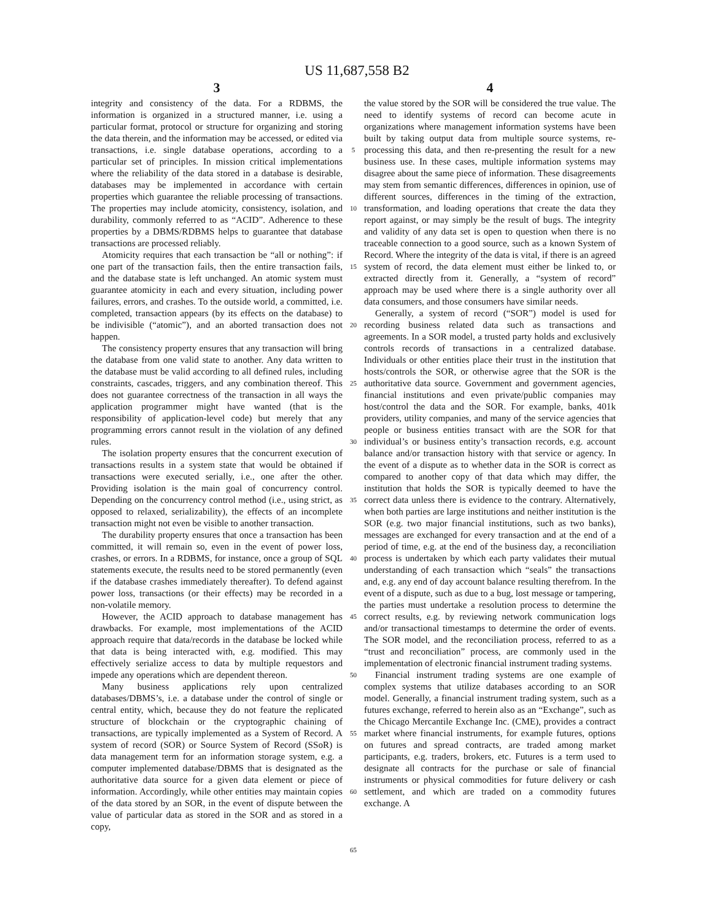US 11,687,558 B2
3
integrity and consistency of the data. For a RDBMS, the information is organized in a structured manner, i.e. using a particular format, protocol or structure for organizing and storing the data therein, and the information may be accessed, or edited via transactions, i.e. single database operations, according to a particular set of principles. In mission critical implementations where the reliability of the data stored in a database is desirable, databases may be implemented in accordance with certain properties which guarantee the reliable processing of transactions. The properties may include atomicity, consistency, isolation, and durability, commonly referred to as “ACID”. Adherence to these properties by a DBMS/RDBMS helps to guarantee that database transactions are processed reliably.
Atomicity requires that each transaction be “all or nothing”: if one part of the transaction fails, then the entire transaction fails, and the database state is left unchanged. An atomic system must guarantee atomicity in each and every situation, including power failures, errors, and crashes. To the outside world, a committed, i.e. completed, transaction appears (by its effects on the database) to be indivisible (“atomic”), and an aborted transaction does not happen.
The consistency property ensures that any transaction will bring the database from one valid state to another. Any data written to the database must be valid according to all defined rules, including constraints, cascades, triggers, and any combination thereof. This does not guarantee correctness of the transaction in all ways the application programmer might have wanted (that is the responsibility of application-level code) but merely that any programming errors cannot result in the violation of any defined rules.
The isolation property ensures that the concurrent execution of transactions results in a system state that would be obtained if transactions were executed serially, i.e., one after the other. Providing isolation is the main goal of concurrency control. Depending on the concurrency control method (i.e., using strict, as opposed to relaxed, serializability), the effects of an incomplete transaction might not even be visible to another transaction.
The durability property ensures that once a transaction has been committed, it will remain so, even in the event of power loss, crashes, or errors. In a RDBMS, for instance, once a group of SQL statements execute, the results need to be stored permanently (even if the database crashes immediately thereafter). To defend against power loss, transactions (or their effects) may be recorded in a non-volatile memory.
However, the ACID approach to database management has drawbacks. For example, most implementations of the ACID approach require that data/records in the database be locked while that data is being interacted with, e.g. modified. This may effectively serialize access to data by multiple requestors and impede any operations which are dependent thereon.
Many business applications rely upon centralized databases/DBMS’s, i.e. a database under the control of single or central entity, which, because they do not feature the replicated structure of blockchain or the cryptographic chaining of transactions, are typically implemented as a System of Record. A system of record (SOR) or Source System of Record (SSoR) is data management term for an information storage system, e.g. a computer implemented database/DBMS that is designated as the authoritative data source for a given data element or piece of information. Accordingly, while other entities may maintain copies of the data stored by an SOR, in the event of dispute between the value of particular data as stored in the SOR and as stored in a copy,
5
10
15
20
25
30
35
40
45
50
55
60
65
4
the value stored by the SOR will be considered the true value. The need to identify systems of record can become acute in organizations where management information systems have been built by taking output data from multiple source systems, re-processing this data, and then re-presenting the result for a new business use. In these cases, multiple information systems may disagree about the same piece of information. These disagreements may stem from semantic differences, differences in opinion, use of different sources, differences in the timing of the extraction, transformation, and loading operations that create the data they report against, or may simply be the result of bugs. The integrity and validity of any data set is open to question when there is no traceable connection to a good source, such as a known System of Record. Where the integrity of the data is vital, if there is an agreed system of record, the data element must either be linked to, or extracted directly from it. Generally, a “system of record” approach may be used where there is a single authority over all data consumers, and those consumers have similar needs.
Generally, a system of record (“SOR”) model is used for recording business related data such as transactions and agreements. In a SOR model, a trusted party holds and exclusively controls records of transactions in a centralized database. Individuals or other entities place their trust in the institution that hosts/controls the SOR, or otherwise agree that the SOR is the authoritative data source. Government and government agencies, financial institutions and even private/public companies may host/control the data and the SOR. For example, banks, 401k providers, utility companies, and many of the service agencies that people or business entities transact with are the SOR for that individual’s or business entity’s transaction records, e.g. account balance and/or transaction history with that service or agency. In the event of a dispute as to whether data in the SOR is correct as compared to another copy of that data which may differ, the institution that holds the SOR is typically deemed to have the correct data unless there is evidence to the contrary. Alternatively, when both parties are large institutions and neither institution is the SOR (e.g. two major financial institutions, such as two banks), messages are exchanged for every transaction and at the end of a period of time, e.g. at the end of the business day, a reconciliation process is undertaken by which each party validates their mutual understanding of each transaction which “seals” the transactions and, e.g. any end of day account balance resulting therefrom. In the event of a dispute, such as due to a bug, lost message or tampering, the parties must undertake a resolution process to determine the correct results, e.g. by reviewing network communication logs and/or transactional timestamps to determine the order of events. The SOR model, and the reconciliation process, referred to as a “trust and reconciliation” process, are commonly used in the implementation of electronic financial instrument trading systems.
Financial instrument trading systems are one example of complex systems that utilize databases according to an SOR model. Generally, a financial instrument trading system, such as a futures exchange, referred to herein also as an “Exchange”, such as the Chicago Mercantile Exchange Inc. (CME), provides a contract market where financial instruments, for example futures, options on futures and spread contracts, are traded among market participants, e.g. traders, brokers, etc. Futures is a term used to designate all contracts for the purchase or sale of financial instruments or physical commodities for future delivery or cash settlement, and which are traded on a commodity futures exchange. A